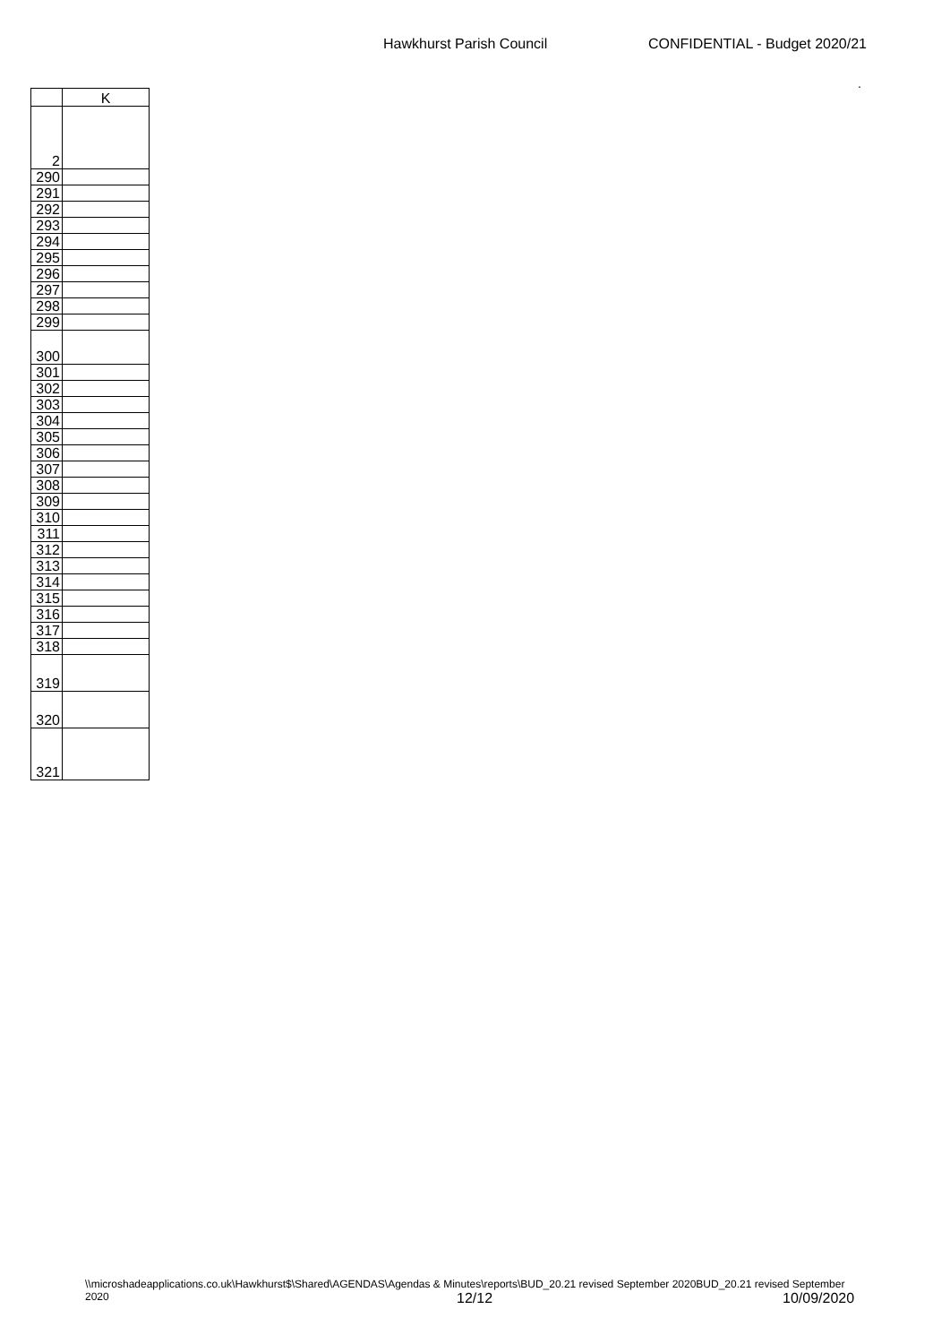Hawkhurst Parish Council CONFIDENTIAL - Budget 2020/21
.
| | K |
| --- | --- |
| 2 | |
| 290 | |
| 291 | |
| 292 | |
| 293 | |
| 294 | |
| 295 | |
| 296 | |
| 297 | |
| 298 | |
| 299 | |
| 300 | |
| 301 | |
| 302 | |
| 303 | |
| 304 | |
| 305 | |
| 306 | |
| 307 | |
| 308 | |
| 309 | |
| 310 | |
| 311 | |
| 312 | |
| 313 | |
| 314 | |
| 315 | |
| 316 | |
| 317 | |
| 318 | |
| 319 | |
| 320 | |
| 321 | |
\\microshadeapplications.co.uk\Hawkhurst$\Shared\AGENDAS\Agendas & Minutes\reports\BUD_20.21 revised September 2020BUD_20.21 revised September 2020
12/12 10/09/2020